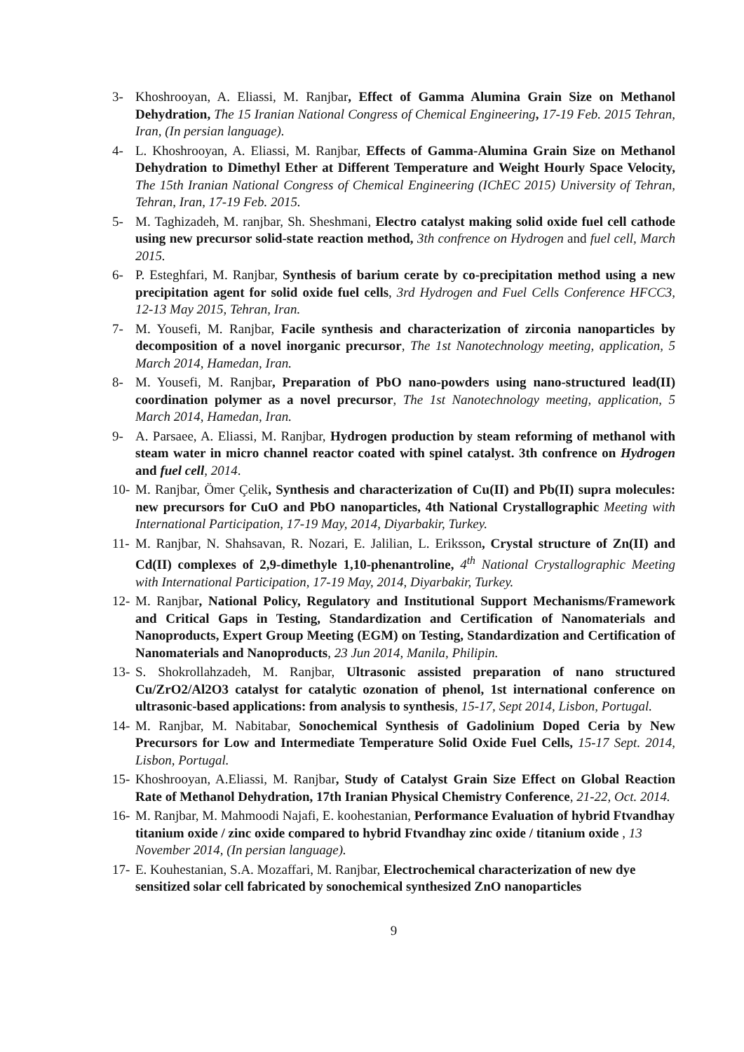3- Khoshrooyan, A. Eliassi, M. Ranjbar, Effect of Gamma Alumina Grain Size on Methanol Dehydration, The 15 Iranian National Congress of Chemical Engineering, 17-19 Feb. 2015 Tehran, Iran, (In persian language).
4- L. Khoshrooyan, A. Eliassi, M. Ranjbar, Effects of Gamma-Alumina Grain Size on Methanol Dehydration to Dimethyl Ether at Different Temperature and Weight Hourly Space Velocity, The 15th Iranian National Congress of Chemical Engineering (IChEC 2015) University of Tehran, Tehran, Iran, 17-19 Feb. 2015.
5- M. Taghizadeh, M. ranjbar, Sh. Sheshmani, Electro catalyst making solid oxide fuel cell cathode using new precursor solid-state reaction method, 3th confrence on Hydrogen and fuel cell, March 2015.
6- P. Esteghfari, M. Ranjbar, Synthesis of barium cerate by co-precipitation method using a new precipitation agent for solid oxide fuel cells, 3rd Hydrogen and Fuel Cells Conference HFCC3, 12-13 May 2015, Tehran, Iran.
7- M. Yousefi, M. Ranjbar, Facile synthesis and characterization of zirconia nanoparticles by decomposition of a novel inorganic precursor, The 1st Nanotechnology meeting, application, 5 March 2014, Hamedan, Iran.
8- M. Yousefi, M. Ranjbar, Preparation of PbO nano-powders using nano-structured lead(II) coordination polymer as a novel precursor, The 1st Nanotechnology meeting, application, 5 March 2014, Hamedan, Iran.
9- A. Parsaee, A. Eliassi, M. Ranjbar, Hydrogen production by steam reforming of methanol with steam water in micro channel reactor coated with spinel catalyst. 3th confrence on Hydrogen and fuel cell, 2014.
10- M. Ranjbar, Ömer Çelik, Synthesis and characterization of Cu(II) and Pb(II) supra molecules: new precursors for CuO and PbO nanoparticles, 4th National Crystallographic Meeting with International Participation, 17-19 May, 2014, Diyarbakir, Turkey.
11- M. Ranjbar, N. Shahsavan, R. Nozari, E. Jalilian, L. Eriksson, Crystal structure of Zn(II) and Cd(II) complexes of 2,9-dimethyle 1,10-phenantroline, 4<sup>th</sup> National Crystallographic Meeting with International Participation, 17-19 May, 2014, Diyarbakir, Turkey.
12- M. Ranjbar, National Policy, Regulatory and Institutional Support Mechanisms/Framework and Critical Gaps in Testing, Standardization and Certification of Nanomaterials and Nanoproducts, Expert Group Meeting (EGM) on Testing, Standardization and Certification of Nanomaterials and Nanoproducts, 23 Jun 2014, Manila, Philipin.
13- S. Shokrollahzadeh, M. Ranjbar, Ultrasonic assisted preparation of nano structured Cu/ZrO2/Al2O3 catalyst for catalytic ozonation of phenol, 1st international conference on ultrasonic-based applications: from analysis to synthesis, 15-17, Sept 2014, Lisbon, Portugal.
14- M. Ranjbar, M. Nabitabar, Sonochemical Synthesis of Gadolinium Doped Ceria by New Precursors for Low and Intermediate Temperature Solid Oxide Fuel Cells, 15-17 Sept. 2014, Lisbon, Portugal.
15- Khoshrooyan, A.Eliassi, M. Ranjbar, Study of Catalyst Grain Size Effect on Global Reaction Rate of Methanol Dehydration, 17th Iranian Physical Chemistry Conference, 21-22, Oct. 2014.
16- M. Ranjbar, M. Mahmoodi Najafi, E. koohestanian, Performance Evaluation of hybrid Ftvandhay titanium oxide / zinc oxide compared to hybrid Ftvandhay zinc oxide / titanium oxide , 13 November 2014, (In persian language).
17- E. Kouhestanian, S.A. Mozaffari, M. Ranjbar, Electrochemical characterization of new dye sensitized solar cell fabricated by sonochemical synthesized ZnO nanoparticles
9